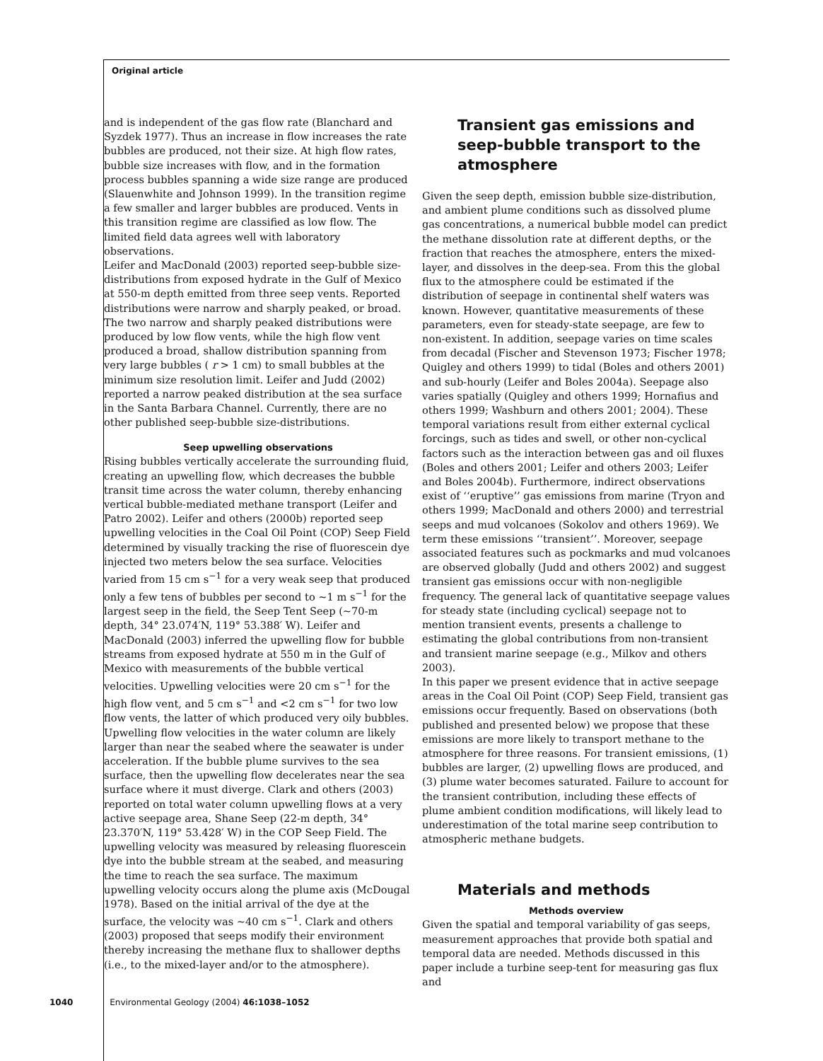Original article
and is independent of the gas flow rate (Blanchard and Syzdek 1977). Thus an increase in flow increases the rate bubbles are produced, not their size. At high flow rates, bubble size increases with flow, and in the formation process bubbles spanning a wide size range are produced (Slauenwhite and Johnson 1999). In the transition regime a few smaller and larger bubbles are produced. Vents in this transition regime are classified as low flow. The limited field data agrees well with laboratory observations.
Leifer and MacDonald (2003) reported seep-bubble size-distributions from exposed hydrate in the Gulf of Mexico at 550-m depth emitted from three seep vents. Reported distributions were narrow and sharply peaked, or broad. The two narrow and sharply peaked distributions were produced by low flow vents, while the high flow vent produced a broad, shallow distribution spanning from very large bubbles ( r > 1 cm) to small bubbles at the minimum size resolution limit. Leifer and Judd (2002) reported a narrow peaked distribution at the sea surface in the Santa Barbara Channel. Currently, there are no other published seep-bubble size-distributions.
Seep upwelling observations
Rising bubbles vertically accelerate the surrounding fluid, creating an upwelling flow, which decreases the bubble transit time across the water column, thereby enhancing vertical bubble-mediated methane transport (Leifer and Patro 2002). Leifer and others (2000b) reported seep upwelling velocities in the Coal Oil Point (COP) Seep Field determined by visually tracking the rise of fluorescein dye injected two meters below the sea surface. Velocities varied from 15 cm s<sup>−1</sup> for a very weak seep that produced only a few tens of bubbles per second to ∼1 m s<sup>−1</sup> for the largest seep in the field, the Seep Tent Seep (∼70-m depth, 34° 23.074′N, 119° 53.388′ W). Leifer and MacDonald (2003) inferred the upwelling flow for bubble streams from exposed hydrate at 550 m in the Gulf of Mexico with measurements of the bubble vertical velocities. Upwelling velocities were 20 cm s<sup>−1</sup> for the high flow vent, and 5 cm s<sup>−1</sup> and <2 cm s<sup>−1</sup> for two low flow vents, the latter of which produced very oily bubbles. Upwelling flow velocities in the water column are likely larger than near the seabed where the seawater is under acceleration. If the bubble plume survives to the sea surface, then the upwelling flow decelerates near the sea surface where it must diverge. Clark and others (2003) reported on total water column upwelling flows at a very active seepage area, Shane Seep (22-m depth, 34° 23.370′N, 119° 53.428′ W) in the COP Seep Field. The upwelling velocity was measured by releasing fluorescein dye into the bubble stream at the seabed, and measuring the time to reach the sea surface. The maximum upwelling velocity occurs along the plume axis (McDougal 1978). Based on the initial arrival of the dye at the surface, the velocity was ∼40 cm s<sup>−1</sup>. Clark and others (2003) proposed that seeps modify their environment thereby increasing the methane flux to shallower depths (i.e., to the mixed-layer and/or to the atmosphere).
Transient gas emissions and seep-bubble transport to the atmosphere
Given the seep depth, emission bubble size-distribution, and ambient plume conditions such as dissolved plume gas concentrations, a numerical bubble model can predict the methane dissolution rate at different depths, or the fraction that reaches the atmosphere, enters the mixed-layer, and dissolves in the deep-sea. From this the global flux to the atmosphere could be estimated if the distribution of seepage in continental shelf waters was known. However, quantitative measurements of these parameters, even for steady-state seepage, are few to non-existent. In addition, seepage varies on time scales from decadal (Fischer and Stevenson 1973; Fischer 1978; Quigley and others 1999) to tidal (Boles and others 2001) and sub-hourly (Leifer and Boles 2004a). Seepage also varies spatially (Quigley and others 1999; Hornafius and others 1999; Washburn and others 2001; 2004). These temporal variations result from either external cyclical forcings, such as tides and swell, or other non-cyclical factors such as the interaction between gas and oil fluxes (Boles and others 2001; Leifer and others 2003; Leifer and Boles 2004b). Furthermore, indirect observations exist of ‘‘eruptive’’ gas emissions from marine (Tryon and others 1999; MacDonald and others 2000) and terrestrial seeps and mud volcanoes (Sokolov and others 1969). We term these emissions ‘‘transient’’. Moreover, seepage associated features such as pockmarks and mud volcanoes are observed globally (Judd and others 2002) and suggest transient gas emissions occur with non-negligible frequency. The general lack of quantitative seepage values for steady state (including cyclical) seepage not to mention transient events, presents a challenge to estimating the global contributions from non-transient and transient marine seepage (e.g., Milkov and others 2003).
In this paper we present evidence that in active seepage areas in the Coal Oil Point (COP) Seep Field, transient gas emissions occur frequently. Based on observations (both published and presented below) we propose that these emissions are more likely to transport methane to the atmosphere for three reasons. For transient emissions, (1) bubbles are larger, (2) upwelling flows are produced, and (3) plume water becomes saturated. Failure to account for the transient contribution, including these effects of plume ambient condition modifications, will likely lead to underestimation of the total marine seep contribution to atmospheric methane budgets.
Materials and methods
Methods overview
Given the spatial and temporal variability of gas seeps, measurement approaches that provide both spatial and temporal data are needed. Methods discussed in this paper include a turbine seep-tent for measuring gas flux and
1040 Environmental Geology (2004) 46:1038–1052